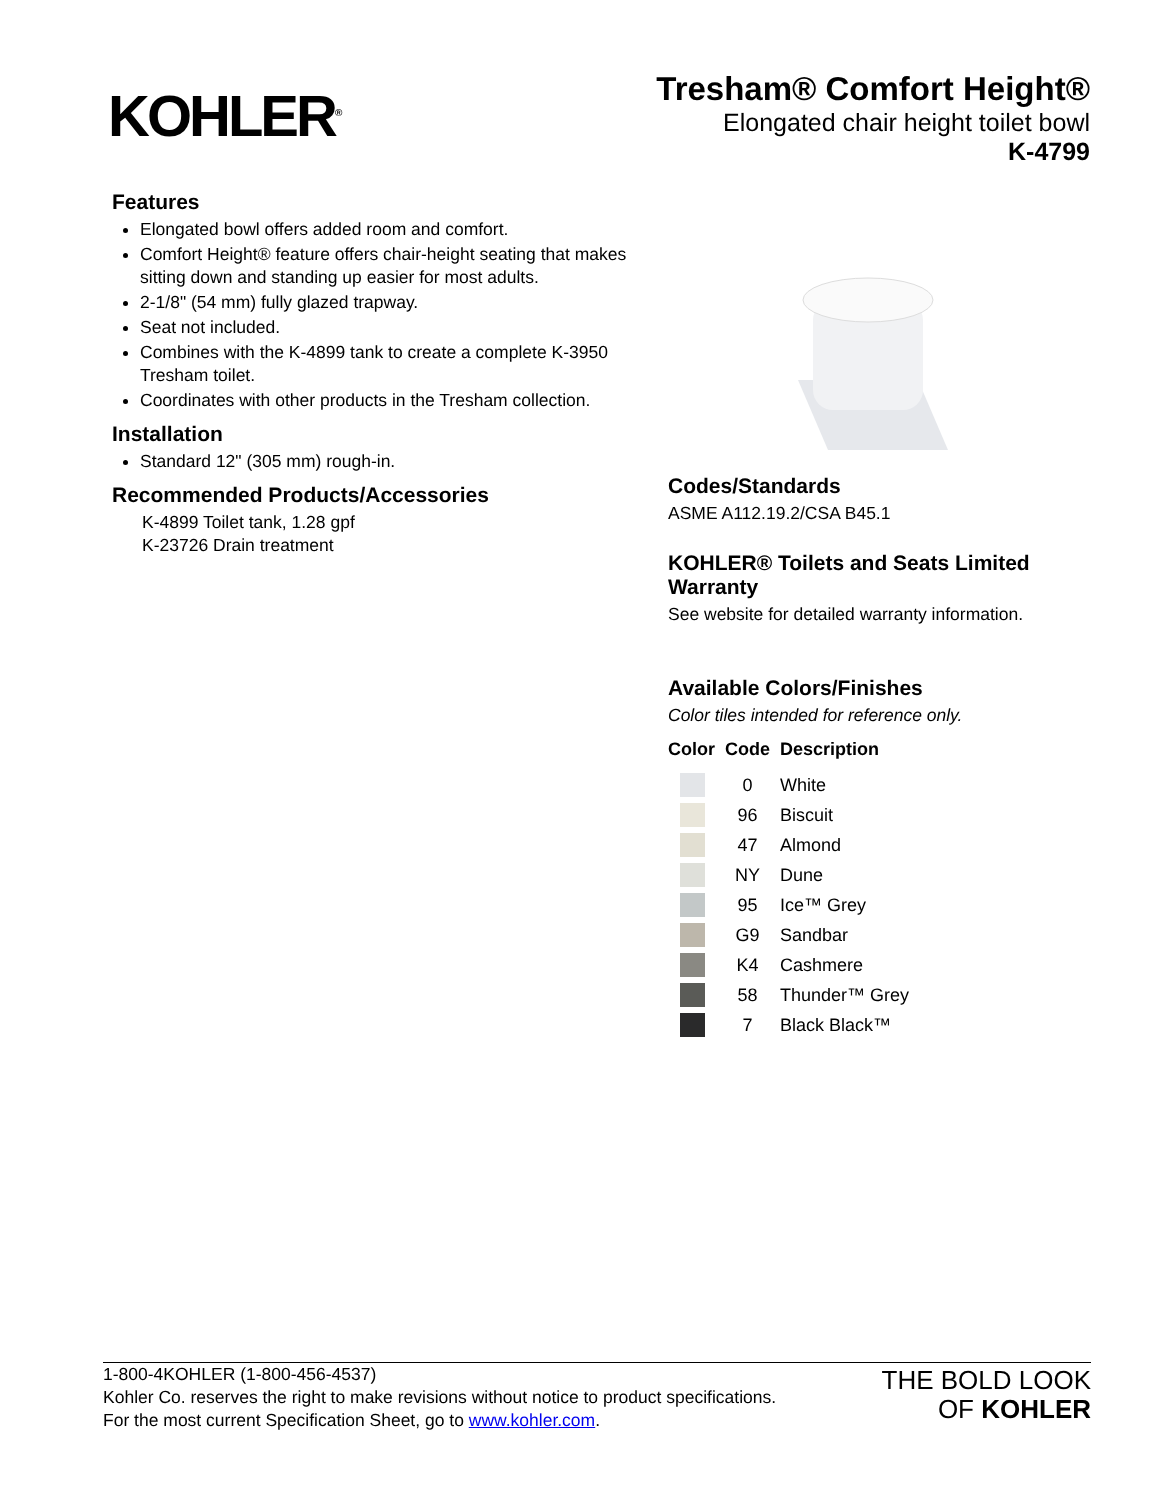KOHLER<sup>®</sup>
Tresham® Comfort Height®
Elongated chair height toilet bowl
K-4799
Features
Elongated bowl offers added room and comfort.
Comfort Height® feature offers chair-height seating that makes sitting down and standing up easier for most adults.
2-1/8" (54 mm) fully glazed trapway.
Seat not included.
Combines with the K-4899 tank to create a complete K-3950 Tresham toilet.
Coordinates with other products in the Tresham collection.
Installation
Standard 12" (305 mm) rough-in.
Recommended Products/Accessories
K-4899 Toilet tank, 1.28 gpf
K-23726 Drain treatment
Codes/Standards
ASME A112.19.2/CSA B45.1
KOHLER® Toilets and Seats Limited Warranty
See website for detailed warranty information.
Available Colors/Finishes
Color tiles intended for reference only.
| Color | Code | Description |
| --- | --- | --- |
| | 0 | White |
| | 96 | Biscuit |
| | 47 | Almond |
| | NY | Dune |
| | 95 | Ice™ Grey |
| | G9 | Sandbar |
| | K4 | Cashmere |
| | 58 | Thunder™ Grey |
| | 7 | Black Black™ |
1-800-4KOHLER (1-800-456-4537)
Kohler Co. reserves the right to make revisions without notice to product specifications.
For the most current Specification Sheet, go to www.kohler.com.
THE BOLD LOOK
OF KOHLER